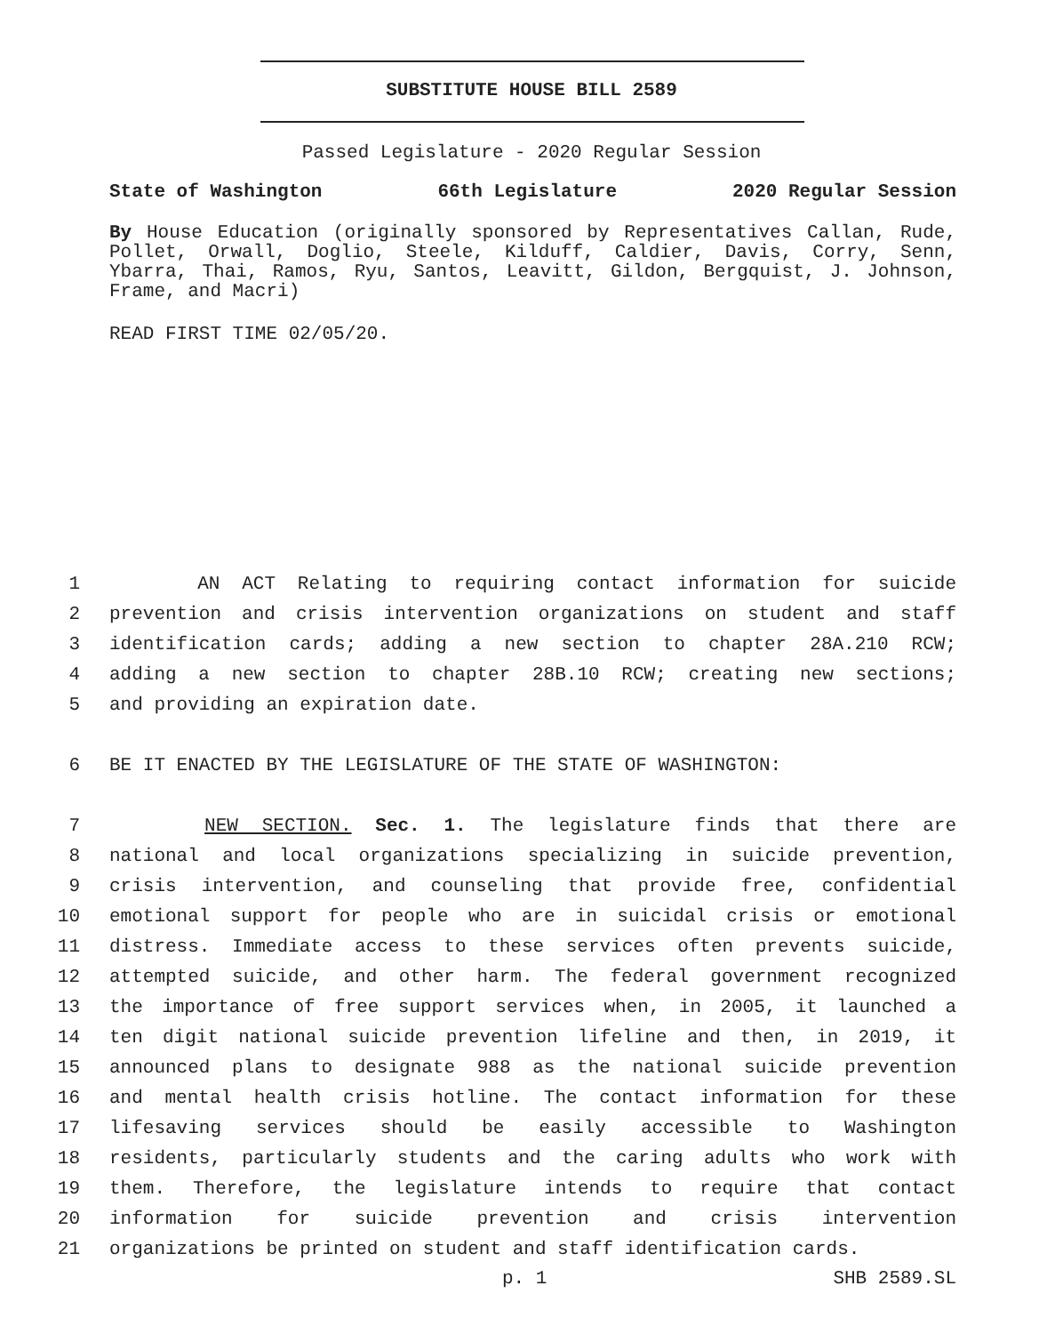SUBSTITUTE HOUSE BILL 2589
Passed Legislature - 2020 Regular Session
State of Washington 66th Legislature 2020 Regular Session
By House Education (originally sponsored by Representatives Callan, Rude, Pollet, Orwall, Doglio, Steele, Kilduff, Caldier, Davis, Corry, Senn, Ybarra, Thai, Ramos, Ryu, Santos, Leavitt, Gildon, Bergquist, J. Johnson, Frame, and Macri)
READ FIRST TIME 02/05/20.
1 AN ACT Relating to requiring contact information for suicide
2 prevention and crisis intervention organizations on student and staff
3 identification cards; adding a new section to chapter 28A.210 RCW;
4 adding a new section to chapter 28B.10 RCW; creating new sections;
5 and providing an expiration date.
6 BE IT ENACTED BY THE LEGISLATURE OF THE STATE OF WASHINGTON:
7 NEW SECTION. Sec. 1. The legislature finds that there are
8 national and local organizations specializing in suicide prevention,
9 crisis intervention, and counseling that provide free, confidential
10 emotional support for people who are in suicidal crisis or emotional
11 distress. Immediate access to these services often prevents suicide,
12 attempted suicide, and other harm. The federal government recognized
13 the importance of free support services when, in 2005, it launched a
14 ten digit national suicide prevention lifeline and then, in 2019, it
15 announced plans to designate 988 as the national suicide prevention
16 and mental health crisis hotline. The contact information for these
17 lifesaving services should be easily accessible to Washington
18 residents, particularly students and the caring adults who work with
19 them. Therefore, the legislature intends to require that contact
20 information for suicide prevention and crisis intervention
21 organizations be printed on student and staff identification cards.
p. 1 SHB 2589.SL